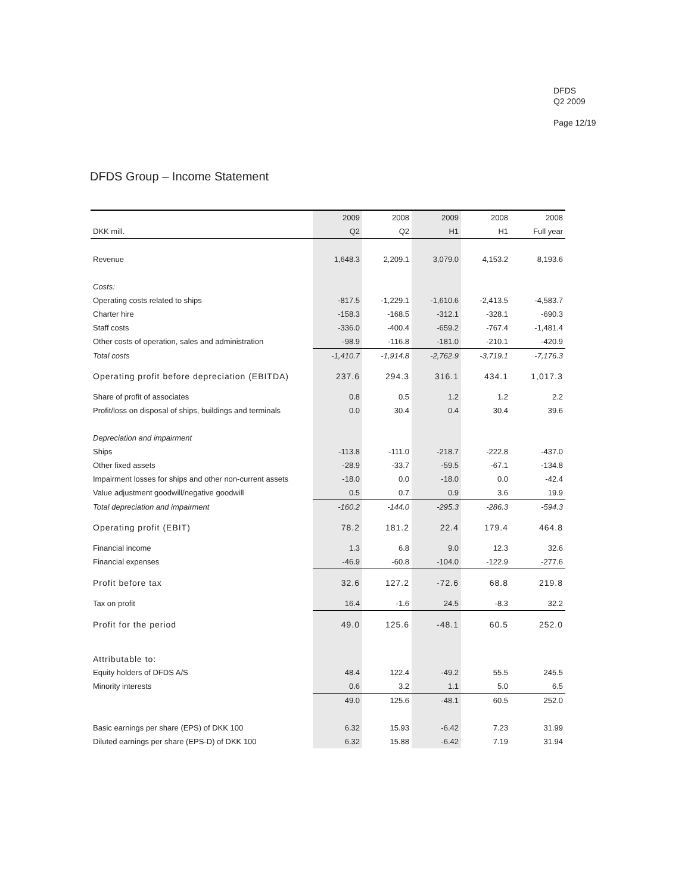DFDS
Q2 2009
Page 12/19
DFDS Group – Income Statement
| | 2009 | 2008 | 2009 | 2008 | 2008 |
| --- | --- | --- | --- | --- | --- |
| DKK mill. | Q2 | Q2 | H1 | H1 | Full year |
| Revenue | 1,648.3 | 2,209.1 | 3,079.0 | 4,153.2 | 8,193.6 |
| Costs: | | | | | |
| Operating costs related to ships | -817.5 | -1,229.1 | -1,610.6 | -2,413.5 | -4,583.7 |
| Charter hire | -158.3 | -168.5 | -312.1 | -328.1 | -690.3 |
| Staff costs | -336.0 | -400.4 | -659.2 | -767.4 | -1,481.4 |
| Other costs of operation, sales and administration | -98.9 | -116.8 | -181.0 | -210.1 | -420.9 |
| Total costs | -1,410.7 | -1,914.8 | -2,762.9 | -3,719.1 | -7,176.3 |
| Operating profit before depreciation (EBITDA) | 237.6 | 294.3 | 316.1 | 434.1 | 1,017.3 |
| Share of profit of associates | 0.8 | 0.5 | 1.2 | 1.2 | 2.2 |
| Profit/loss on disposal of ships, buildings and terminals | 0.0 | 30.4 | 0.4 | 30.4 | 39.6 |
| Depreciation and impairment | | | | | |
| Ships | -113.8 | -111.0 | -218.7 | -222.8 | -437.0 |
| Other fixed assets | -28.9 | -33.7 | -59.5 | -67.1 | -134.8 |
| Impairment losses for ships and other non-current assets | -18.0 | 0.0 | -18.0 | 0.0 | -42.4 |
| Value adjustment goodwill/negative goodwill | 0.5 | 0.7 | 0.9 | 3.6 | 19.9 |
| Total depreciation and impairment | -160.2 | -144.0 | -295.3 | -286.3 | -594.3 |
| Operating profit (EBIT) | 78.2 | 181.2 | 22.4 | 179.4 | 464.8 |
| Financial income | 1.3 | 6.8 | 9.0 | 12.3 | 32.6 |
| Financial expenses | -46.9 | -60.8 | -104.0 | -122.9 | -277.6 |
| Profit before tax | 32.6 | 127.2 | -72.6 | 68.8 | 219.8 |
| Tax on profit | 16.4 | -1.6 | 24.5 | -8.3 | 32.2 |
| Profit for the period | 49.0 | 125.6 | -48.1 | 60.5 | 252.0 |
| Attributable to: | | | | | |
| Equity holders of DFDS A/S | 48.4 | 122.4 | -49.2 | 55.5 | 245.5 |
| Minority interests | 0.6 | 3.2 | 1.1 | 5.0 | 6.5 |
| | 49.0 | 125.6 | -48.1 | 60.5 | 252.0 |
| Basic earnings per share (EPS) of DKK 100 | 6.32 | 15.93 | -6.42 | 7.23 | 31.99 |
| Diluted earnings per share (EPS-D) of DKK 100 | 6.32 | 15.88 | -6.42 | 7.19 | 31.94 |